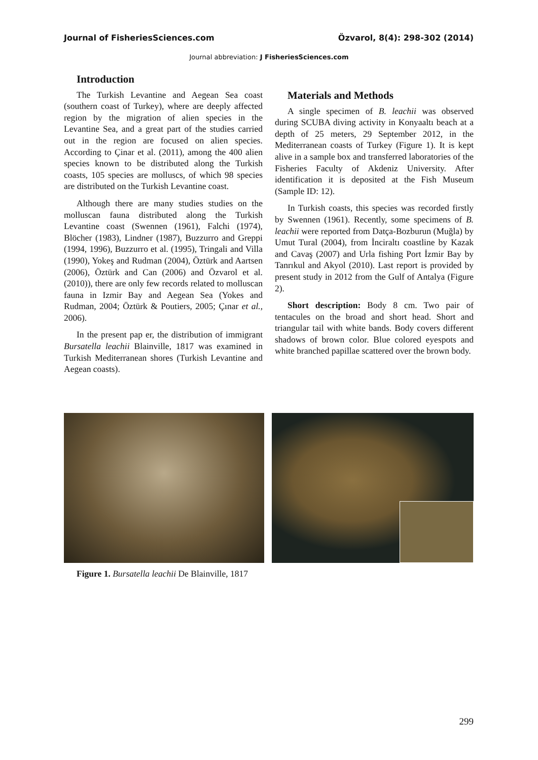Journal of FisheriesSciences.com Özvarol, 8(4): 298-302 (2014)
Journal abbreviation: J FisheriesSciences.com
Introduction
The Turkish Levantine and Aegean Sea coast (southern coast of Turkey), where are deeply affected region by the migration of alien species in the Levantine Sea, and a great part of the studies carried out in the region are focused on alien species. According to Çinar et al. (2011), among the 400 alien species known to be distributed along the Turkish coasts, 105 species are molluscs, of which 98 species are distributed on the Turkish Levantine coast.
Although there are many studies studies on the molluscan fauna distributed along the Turkish Levantine coast (Swennen (1961), Falchi (1974), Blöcher (1983), Lindner (1987), Buzzurro and Greppi (1994, 1996), Buzzurro et al. (1995), Tringali and Villa (1990), Yokeş and Rudman (2004), Öztürk and Aartsen (2006), Öztürk and Can (2006) and Özvarol et al. (2010)), there are only few records related to molluscan fauna in Izmir Bay and Aegean Sea (Yokes and Rudman, 2004; Öztürk & Poutiers, 2005; Çınar et al., 2006).
In the present pap er, the distribution of immigrant Bursatella leachii Blainville, 1817 was examined in Turkish Mediterranean shores (Turkish Levantine and Aegean coasts).
Materials and Methods
A single specimen of B. leachii was observed during SCUBA diving activity in Konyaaltı beach at a depth of 25 meters, 29 September 2012, in the Mediterranean coasts of Turkey (Figure 1). It is kept alive in a sample box and transferred laboratories of the Fisheries Faculty of Akdeniz University. After identification it is deposited at the Fish Museum (Sample ID: 12).
In Turkish coasts, this species was recorded firstly by Swennen (1961). Recently, some specimens of B. leachii were reported from Datça-Bozburun (Muğla) by Umut Tural (2004), from İnciraltı coastline by Kazak and Cavaş (2007) and Urla fishing Port İzmir Bay by Tanrıkul and Akyol (2010). Last report is provided by present study in 2012 from the Gulf of Antalya (Figure 2).
Short description: Body 8 cm. Two pair of tentacules on the broad and short head. Short and triangular tail with white bands. Body covers different shadows of brown color. Blue colored eyespots and white branched papillae scattered over the brown body.
Figure 1. Bursatella leachii De Blainville, 1817
299